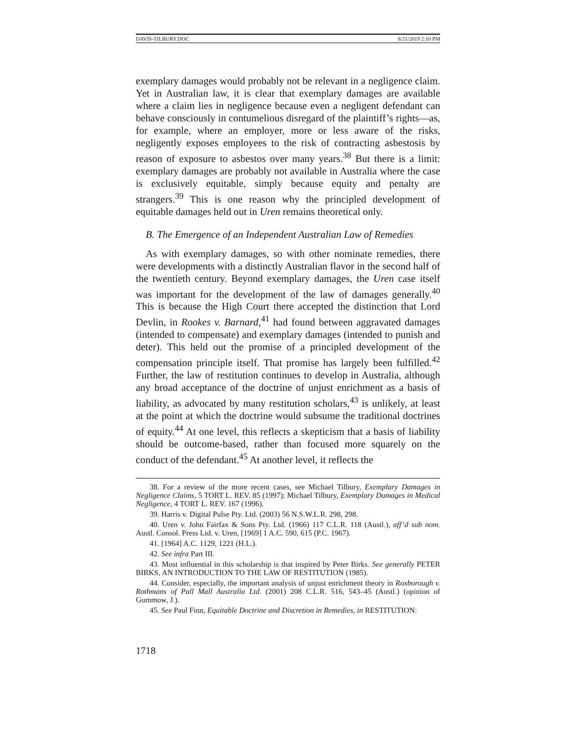DAVIS-TILBURY.DOC 8/21/2019 2:10 PM
exemplary damages would probably not be relevant in a negligence claim. Yet in Australian law, it is clear that exemplary damages are available where a claim lies in negligence because even a negligent defendant can behave consciously in contumelious disregard of the plaintiff’s rights—as, for example, where an employer, more or less aware of the risks, negligently exposes employees to the risk of contracting asbestosis by reason of exposure to asbestos over many years.<sup>38</sup> But there is a limit: exemplary damages are probably not available in Australia where the case is exclusively equitable, simply because equity and penalty are strangers.<sup>39</sup> This is one reason why the principled development of equitable damages held out in Uren remains theoretical only.
B. The Emergence of an Independent Australian Law of Remedies
As with exemplary damages, so with other nominate remedies, there were developments with a distinctly Australian flavor in the second half of the twentieth century. Beyond exemplary damages, the Uren case itself was important for the development of the law of damages generally.<sup>40</sup> This is because the High Court there accepted the distinction that Lord Devlin, in Rookes v. Barnard,<sup>41</sup> had found between aggravated damages (intended to compensate) and exemplary damages (intended to punish and deter). This held out the promise of a principled development of the compensation principle itself. That promise has largely been fulfilled.<sup>42</sup> Further, the law of restitution continues to develop in Australia, although any broad acceptance of the doctrine of unjust enrichment as a basis of liability, as advocated by many restitution scholars,<sup>43</sup> is unlikely, at least at the point at which the doctrine would subsume the traditional doctrines of equity.<sup>44</sup> At one level, this reflects a skepticism that a basis of liability should be outcome-based, rather than focused more squarely on the conduct of the defendant.<sup>45</sup> At another level, it reflects the
38. For a review of the more recent cases, see Michael Tilbury, Exemplary Damages in Negligence Claims, 5 TORT L. REV. 85 (1997); Michael Tilbury, Exemplary Damages in Medical Negligence, 4 TORT L. REV. 167 (1996).
39. Harris v. Digital Pulse Pty. Ltd. (2003) 56 N.S.W.L.R. 298, 298.
40. Uren v. John Fairfax & Sons Pty. Ltd. (1966) 117 C.L.R. 118 (Austl.), aff’d sub nom. Austl. Consol. Press Ltd. v. Uren, [1969] 1 A.C. 590, 615 (P.C. 1967).
41. [1964] A.C. 1129, 1221 (H.L.).
42. See infra Part III.
43. Most influential in this scholarship is that inspired by Peter Birks. See generally PETER BIRKS, AN INTRODUCTION TO THE LAW OF RESTITUTION (1985).
44. Consider, especially, the important analysis of unjust enrichment theory in Roxborough v. Rothmans of Pall Mall Australia Ltd. (2001) 208 C.L.R. 516, 543–45 (Austl.) (opinion of Gummow, J.).
45. See Paul Finn, Equitable Doctrine and Discretion in Remedies, in RESTITUTION:
1718